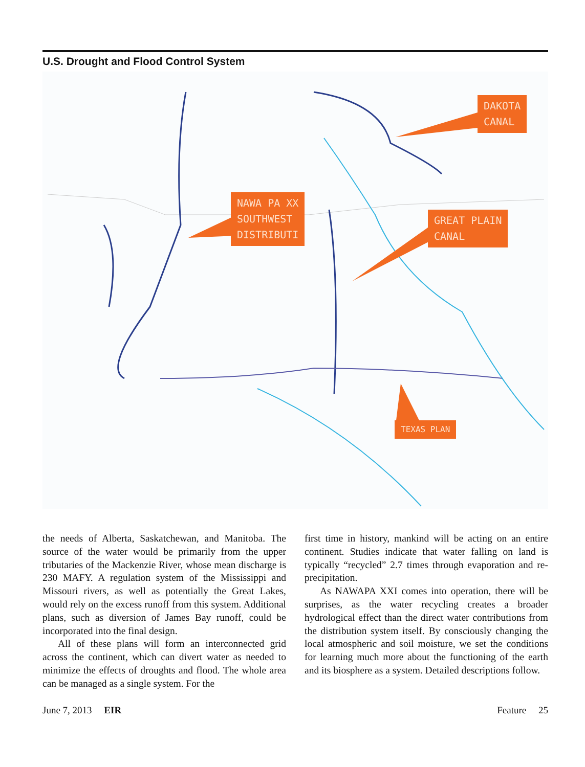U.S. Drought and Flood Control System
DAKOTA
CANAL
NAWA PA XX
SOUTHWEST
DISTRIBUTI
GREAT PLAIN
CANAL
TEXAS PLAN
the needs of Alberta, Saskatchewan, and Manitoba. The source of the water would be primarily from the upper tributaries of the Mackenzie River, whose mean discharge is 230 MAFY. A regulation system of the Mississippi and Missouri rivers, as well as potentially the Great Lakes, would rely on the excess runoff from this system. Additional plans, such as diversion of James Bay runoff, could be incorporated into the final design.
All of these plans will form an interconnected grid across the continent, which can divert water as needed to minimize the effects of droughts and flood. The whole area can be managed as a single system. For the
first time in history, mankind will be acting on an entire continent. Studies indicate that water falling on land is typically “recycled” 2.7 times through evaporation and re-precipitation.
As NAWAPA XXI comes into operation, there will be surprises, as the water recycling creates a broader hydrological effect than the direct water contributions from the distribution system itself. By consciously changing the local atmospheric and soil moisture, we set the conditions for learning much more about the functioning of the earth and its biosphere as a system. Detailed descriptions follow.
June 7, 2013 EIR Feature 25